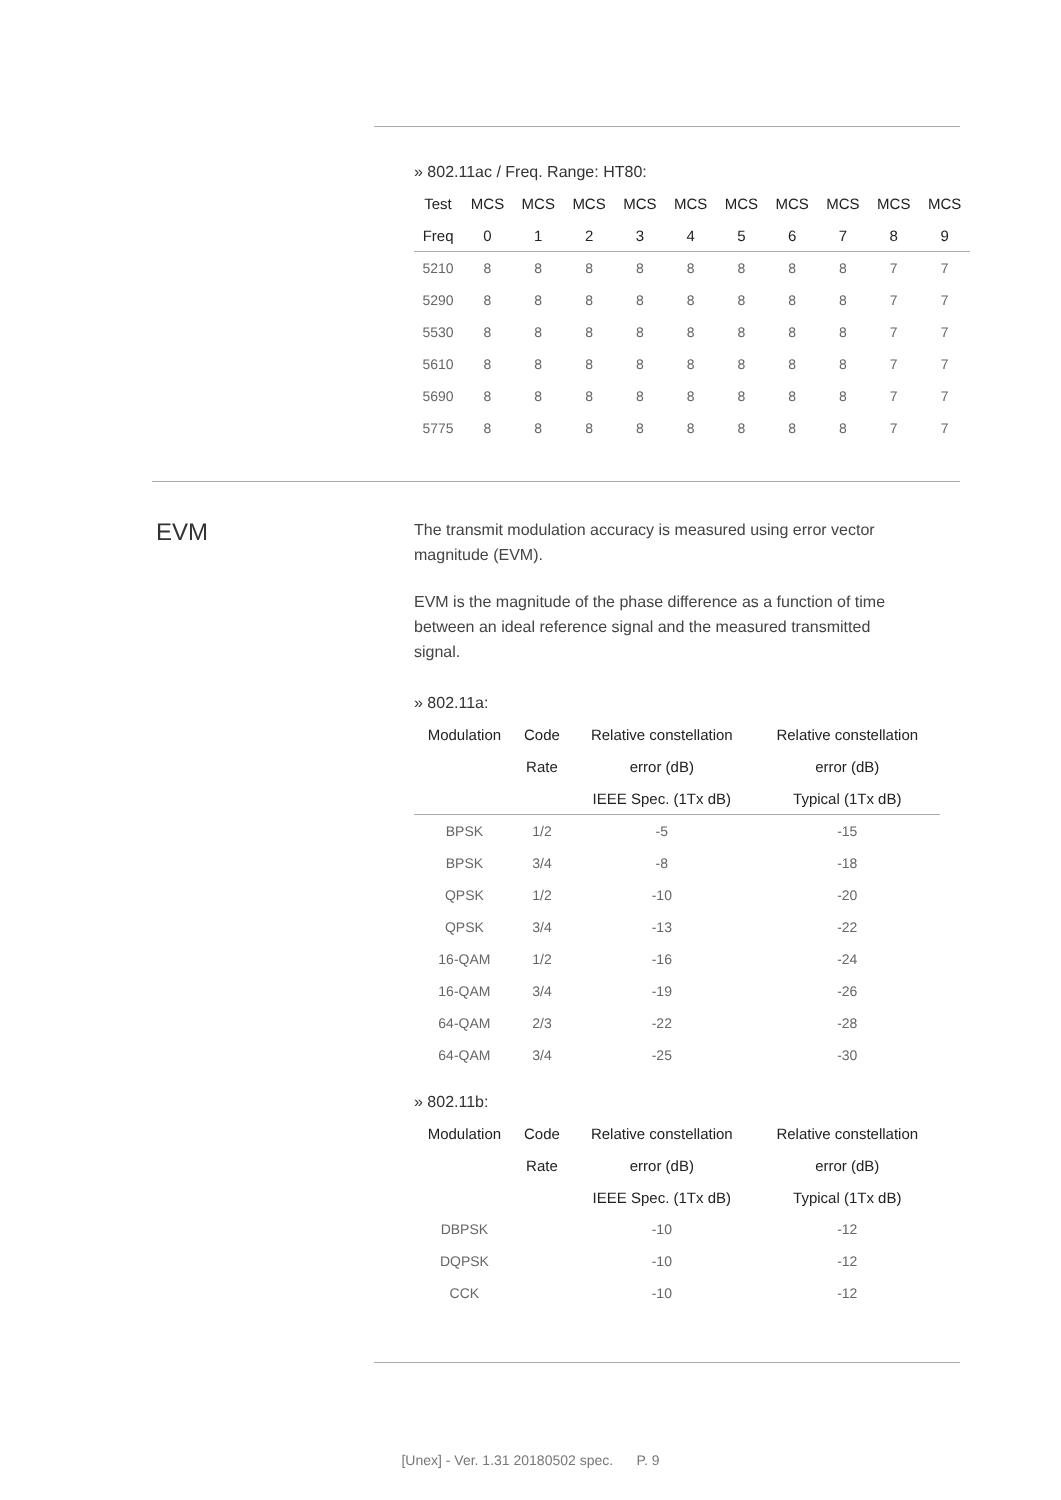» 802.11ac / Freq. Range: HT80:
| Test | MCS | MCS | MCS | MCS | MCS | MCS | MCS | MCS | MCS | MCS |
| --- | --- | --- | --- | --- | --- | --- | --- | --- | --- | --- |
| Freq | 0 | 1 | 2 | 3 | 4 | 5 | 6 | 7 | 8 | 9 |
| 5210 | 8 | 8 | 8 | 8 | 8 | 8 | 8 | 8 | 7 | 7 |
| 5290 | 8 | 8 | 8 | 8 | 8 | 8 | 8 | 8 | 7 | 7 |
| 5530 | 8 | 8 | 8 | 8 | 8 | 8 | 8 | 8 | 7 | 7 |
| 5610 | 8 | 8 | 8 | 8 | 8 | 8 | 8 | 8 | 7 | 7 |
| 5690 | 8 | 8 | 8 | 8 | 8 | 8 | 8 | 8 | 7 | 7 |
| 5775 | 8 | 8 | 8 | 8 | 8 | 8 | 8 | 8 | 7 | 7 |
EVM
The transmit modulation accuracy is measured using error vector magnitude (EVM).
EVM is the magnitude of the phase difference as a function of time between an ideal reference signal and the measured transmitted signal.
» 802.11a:
| Modulation | Code | Relative constellation | Relative constellation |
| --- | --- | --- | --- |
| | Rate | error (dB) | error (dB) |
| | | IEEE Spec. (1Tx dB) | Typical (1Tx dB) |
| BPSK | 1/2 | -5 | -15 |
| BPSK | 3/4 | -8 | -18 |
| QPSK | 1/2 | -10 | -20 |
| QPSK | 3/4 | -13 | -22 |
| 16-QAM | 1/2 | -16 | -24 |
| 16-QAM | 3/4 | -19 | -26 |
| 64-QAM | 2/3 | -22 | -28 |
| 64-QAM | 3/4 | -25 | -30 |
» 802.11b:
| Modulation | Code | Relative constellation | Relative constellation |
| --- | --- | --- | --- |
| | Rate | error (dB) | error (dB) |
| | | IEEE Spec. (1Tx dB) | Typical (1Tx dB) |
| DBPSK | | -10 | -12 |
| DQPSK | | -10 | -12 |
| CCK | | -10 | -12 |
[Unex] - Ver. 1.31 20180502 spec. P. 9